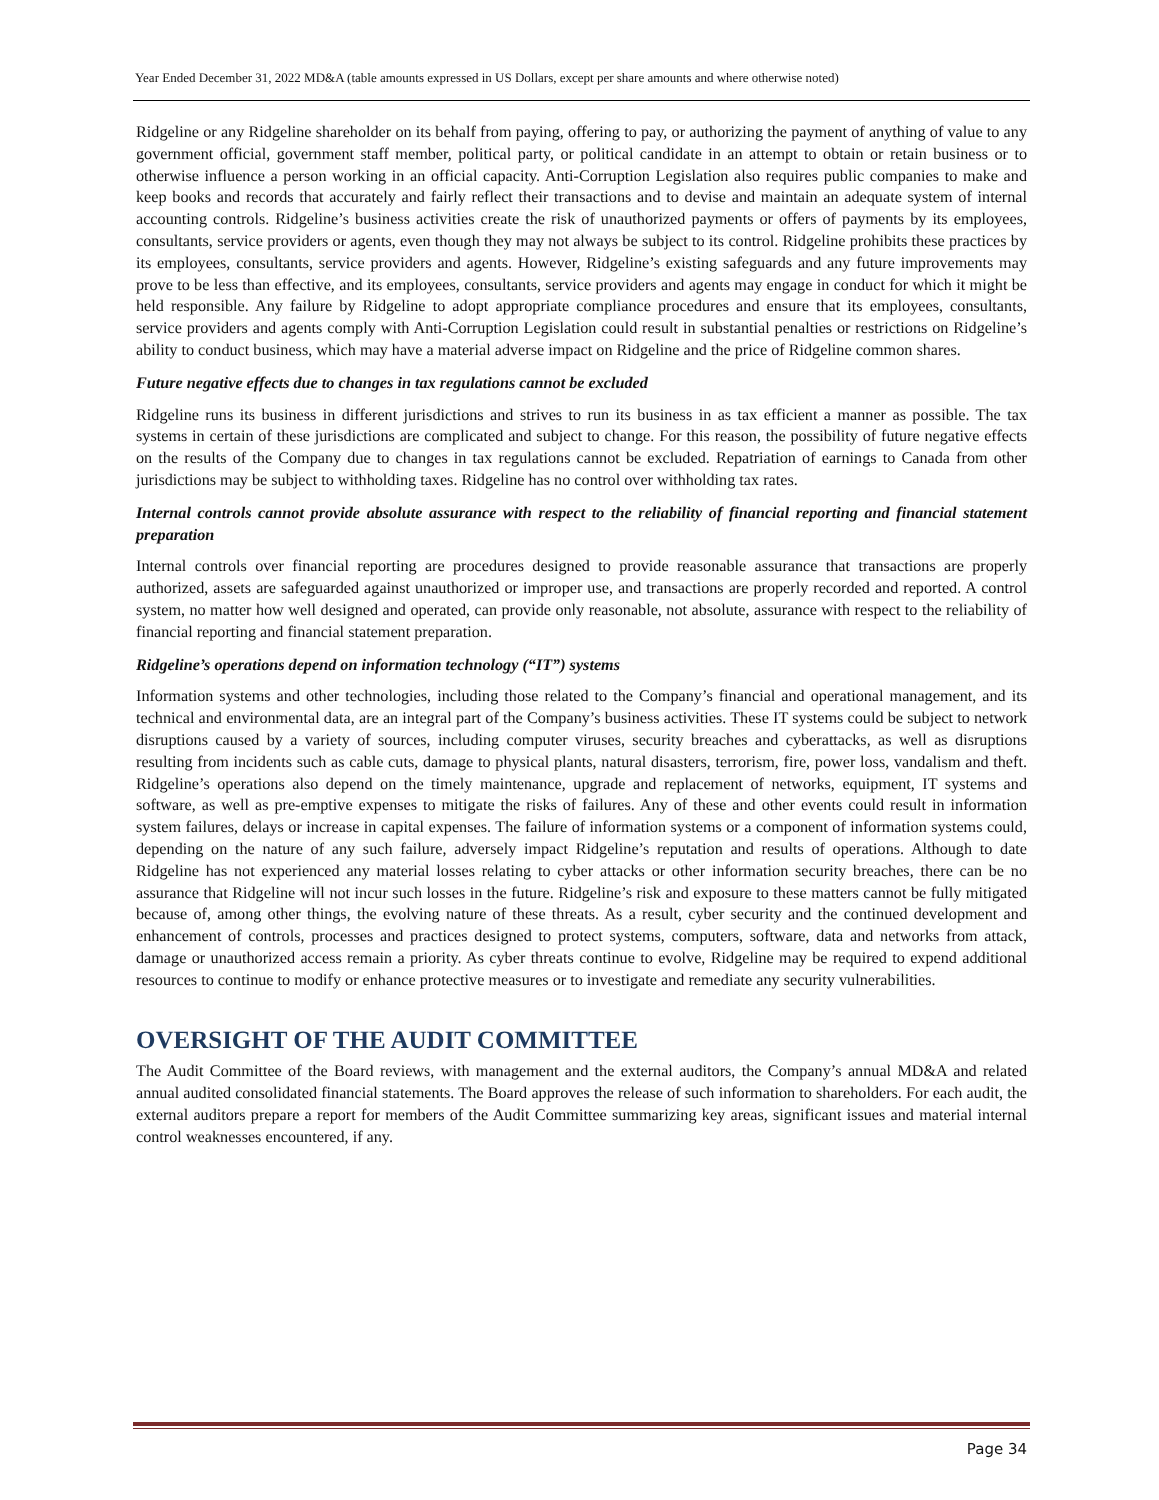Year Ended December 31, 2022 MD&A (table amounts expressed in US Dollars, except per share amounts and where otherwise noted)
Ridgeline or any Ridgeline shareholder on its behalf from paying, offering to pay, or authorizing the payment of anything of value to any government official, government staff member, political party, or political candidate in an attempt to obtain or retain business or to otherwise influence a person working in an official capacity. Anti-Corruption Legislation also requires public companies to make and keep books and records that accurately and fairly reflect their transactions and to devise and maintain an adequate system of internal accounting controls. Ridgeline’s business activities create the risk of unauthorized payments or offers of payments by its employees, consultants, service providers or agents, even though they may not always be subject to its control. Ridgeline prohibits these practices by its employees, consultants, service providers and agents. However, Ridgeline’s existing safeguards and any future improvements may prove to be less than effective, and its employees, consultants, service providers and agents may engage in conduct for which it might be held responsible. Any failure by Ridgeline to adopt appropriate compliance procedures and ensure that its employees, consultants, service providers and agents comply with Anti-Corruption Legislation could result in substantial penalties or restrictions on Ridgeline’s ability to conduct business, which may have a material adverse impact on Ridgeline and the price of Ridgeline common shares.
Future negative effects due to changes in tax regulations cannot be excluded
Ridgeline runs its business in different jurisdictions and strives to run its business in as tax efficient a manner as possible. The tax systems in certain of these jurisdictions are complicated and subject to change. For this reason, the possibility of future negative effects on the results of the Company due to changes in tax regulations cannot be excluded. Repatriation of earnings to Canada from other jurisdictions may be subject to withholding taxes. Ridgeline has no control over withholding tax rates.
Internal controls cannot provide absolute assurance with respect to the reliability of financial reporting and financial statement preparation
Internal controls over financial reporting are procedures designed to provide reasonable assurance that transactions are properly authorized, assets are safeguarded against unauthorized or improper use, and transactions are properly recorded and reported. A control system, no matter how well designed and operated, can provide only reasonable, not absolute, assurance with respect to the reliability of financial reporting and financial statement preparation.
Ridgeline’s operations depend on information technology (“IT”) systems
Information systems and other technologies, including those related to the Company’s financial and operational management, and its technical and environmental data, are an integral part of the Company’s business activities. These IT systems could be subject to network disruptions caused by a variety of sources, including computer viruses, security breaches and cyberattacks, as well as disruptions resulting from incidents such as cable cuts, damage to physical plants, natural disasters, terrorism, fire, power loss, vandalism and theft. Ridgeline’s operations also depend on the timely maintenance, upgrade and replacement of networks, equipment, IT systems and software, as well as pre-emptive expenses to mitigate the risks of failures. Any of these and other events could result in information system failures, delays or increase in capital expenses. The failure of information systems or a component of information systems could, depending on the nature of any such failure, adversely impact Ridgeline’s reputation and results of operations. Although to date Ridgeline has not experienced any material losses relating to cyber attacks or other information security breaches, there can be no assurance that Ridgeline will not incur such losses in the future. Ridgeline’s risk and exposure to these matters cannot be fully mitigated because of, among other things, the evolving nature of these threats. As a result, cyber security and the continued development and enhancement of controls, processes and practices designed to protect systems, computers, software, data and networks from attack, damage or unauthorized access remain a priority. As cyber threats continue to evolve, Ridgeline may be required to expend additional resources to continue to modify or enhance protective measures or to investigate and remediate any security vulnerabilities.
OVERSIGHT OF THE AUDIT COMMITTEE
The Audit Committee of the Board reviews, with management and the external auditors, the Company’s annual MD&A and related annual audited consolidated financial statements. The Board approves the release of such information to shareholders. For each audit, the external auditors prepare a report for members of the Audit Committee summarizing key areas, significant issues and material internal control weaknesses encountered, if any.
Page 34